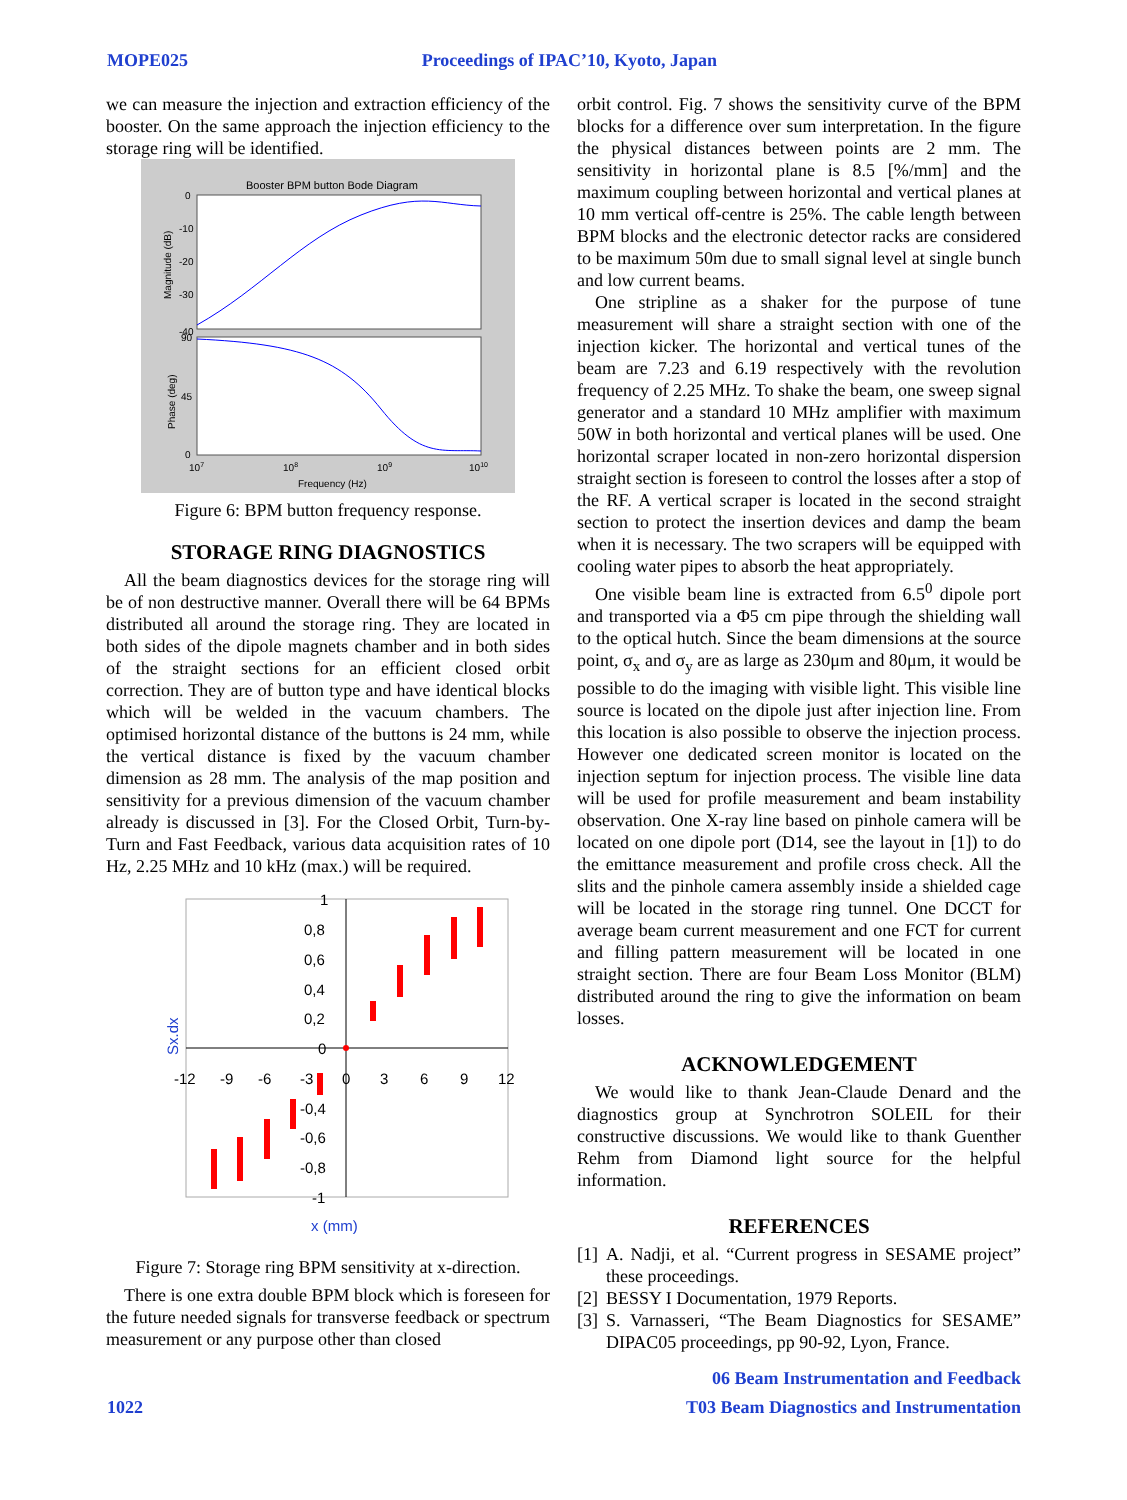MOPE025 Proceedings of IPAC’10, Kyoto, Japan
we can measure the injection and extraction efficiency of the booster. On the same approach the injection efficiency to the storage ring will be identified.
Booster BPM button Bode Diagram
0
-10
-20
-30
-40
90
45
0
107
108
109
1010
Frequency (Hz)
Magnitude (dB)
Phase (deg)
Figure 6: BPM button frequency response.
STORAGE RING DIAGNOSTICS
All the beam diagnostics devices for the storage ring will be of non destructive manner. Overall there will be 64 BPMs distributed all around the storage ring. They are located in both sides of the dipole magnets chamber and in both sides of the straight sections for an efficient closed orbit correction. They are of button type and have identical blocks which will be welded in the vacuum chambers. The optimised horizontal distance of the buttons is 24 mm, while the vertical distance is fixed by the vacuum chamber dimension as 28 mm. The analysis of the map position and sensitivity for a previous dimension of the vacuum chamber already is discussed in [3]. For the Closed Orbit, Turn-by-Turn and Fast Feedback, various data acquisition rates of 10 Hz, 2.25 MHz and 10 kHz (max.) will be required.
1
0,8
0,6
0,4
0,2
0
-12
-9
-6
-3
0
3
6
9
12
-0,4
-0,6
-0,8
-1
Sx.dx
x (mm)
Figure 7: Storage ring BPM sensitivity at x-direction.
There is one extra double BPM block which is foreseen for the future needed signals for transverse feedback or spectrum measurement or any purpose other than closed
orbit control. Fig. 7 shows the sensitivity curve of the BPM blocks for a difference over sum interpretation. In the figure the physical distances between points are 2 mm. The sensitivity in horizontal plane is 8.5 [%/mm] and the maximum coupling between horizontal and vertical planes at 10 mm vertical off-centre is 25%. The cable length between BPM blocks and the electronic detector racks are considered to be maximum 50m due to small signal level at single bunch and low current beams.
One stripline as a shaker for the purpose of tune measurement will share a straight section with one of the injection kicker. The horizontal and vertical tunes of the beam are 7.23 and 6.19 respectively with the revolution frequency of 2.25 MHz. To shake the beam, one sweep signal generator and a standard 10 MHz amplifier with maximum 50W in both horizontal and vertical planes will be used. One horizontal scraper located in non-zero horizontal dispersion straight section is foreseen to control the losses after a stop of the RF. A vertical scraper is located in the second straight section to protect the insertion devices and damp the beam when it is necessary. The two scrapers will be equipped with cooling water pipes to absorb the heat appropriately.
One visible beam line is extracted from 6.5<sup>0</sup> dipole port and transported via a Φ5 cm pipe through the shielding wall to the optical hutch. Since the beam dimensions at the source point, σ<sub>x</sub> and σ<sub>y</sub> are as large as 230μm and 80μm, it would be possible to do the imaging with visible light. This visible line source is located on the dipole just after injection line. From this location is also possible to observe the injection process. However one dedicated screen monitor is located on the injection septum for injection process. The visible line data will be used for profile measurement and beam instability observation. One X-ray line based on pinhole camera will be located on one dipole port (D14, see the layout in [1]) to do the emittance measurement and profile cross check. All the slits and the pinhole camera assembly inside a shielded cage will be located in the storage ring tunnel. One DCCT for average beam current measurement and one FCT for current and filling pattern measurement will be located in one straight section. There are four Beam Loss Monitor (BLM) distributed around the ring to give the information on beam losses.
ACKNOWLEDGEMENT
We would like to thank Jean-Claude Denard and the diagnostics group at Synchrotron SOLEIL for their constructive discussions. We would like to thank Guenther Rehm from Diamond light source for the helpful information.
REFERENCES
[1] A. Nadji, et al. “Current progress in SESAME project” these proceedings.
[2] BESSY I Documentation, 1979 Reports.
[3] S. Varnasseri, “The Beam Diagnostics for SESAME” DIPAC05 proceedings, pp 90-92, Lyon, France.
06 Beam Instrumentation and Feedback
1022 T03 Beam Diagnostics and Instrumentation